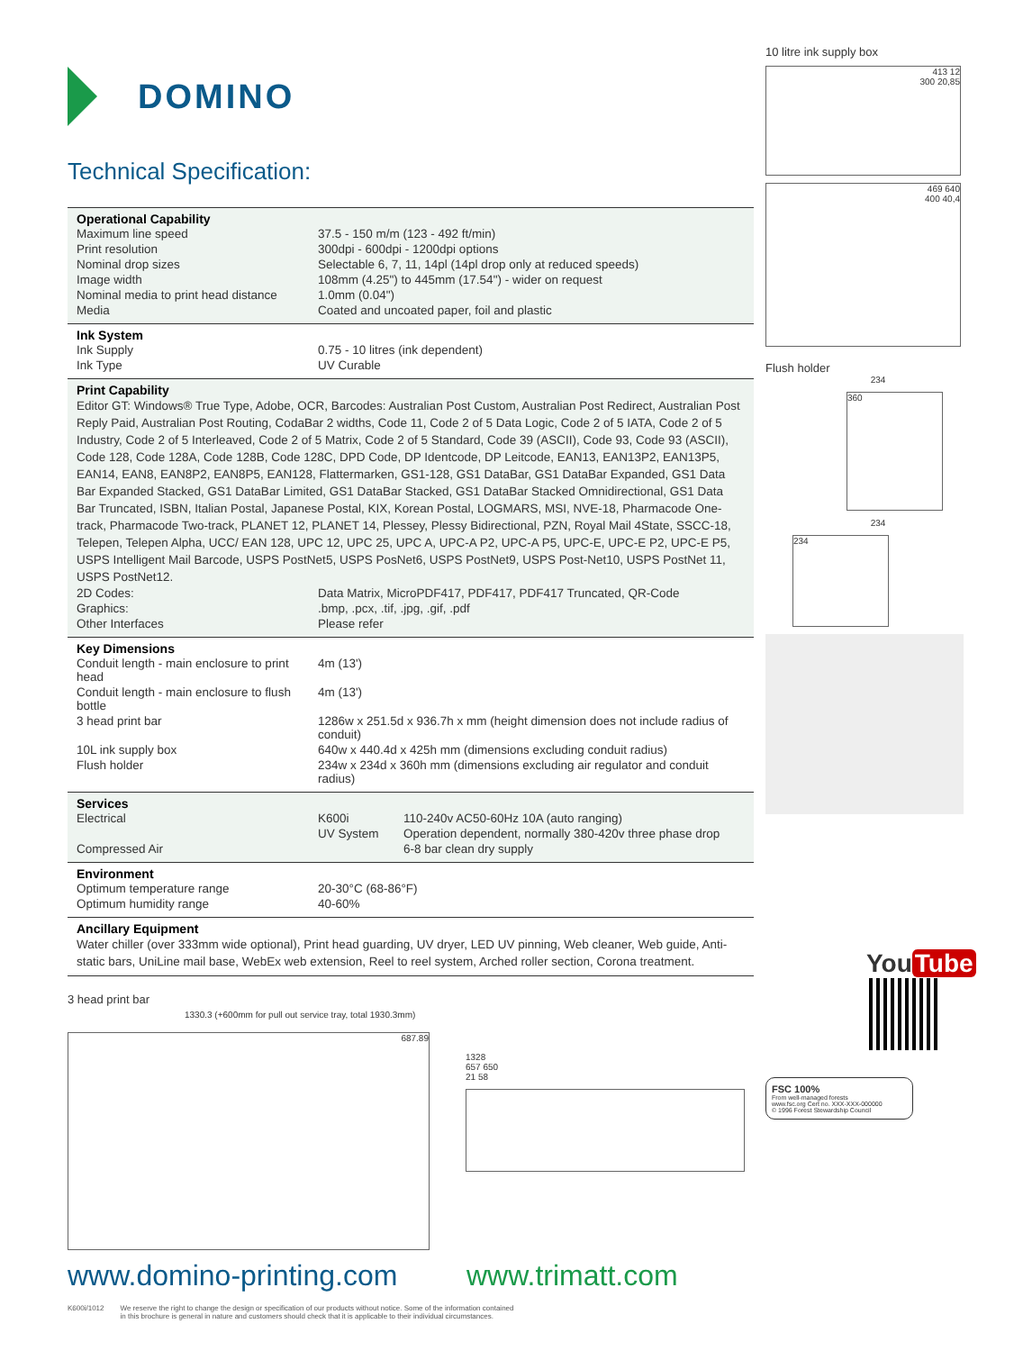DOMINO
Technical Specification:
Operational Capability
| Maximum line speed | 37.5 - 150 m/m (123 - 492 ft/min) |
| Print resolution | 300dpi - 600dpi - 1200dpi options |
| Nominal drop sizes | Selectable 6, 7, 11, 14pl (14pl drop only at reduced speeds) |
| Image width | 108mm (4.25") to 445mm (17.54") - wider on request |
| Nominal media to print head distance | 1.0mm (0.04") |
| Media | Coated and uncoated paper, foil and plastic |
Ink System
| Ink Supply | 0.75 - 10 litres (ink dependent) |
| Ink Type | UV Curable |
Print Capability
Editor GT: Windows® True Type, Adobe, OCR, Barcodes: Australian Post Custom, Australian Post Redirect, Australian Post Reply Paid, Australian Post Routing, CodaBar 2 widths, Code 11, Code 2 of 5 Data Logic, Code 2 of 5 IATA, Code 2 of 5 Industry, Code 2 of 5 Interleaved, Code 2 of 5 Matrix, Code 2 of 5 Standard, Code 39 (ASCII), Code 93, Code 93 (ASCII), Code 128, Code 128A, Code 128B, Code 128C, DPD Code, DP Identcode, DP Leitcode, EAN13, EAN13P2, EAN13P5, EAN14, EAN8, EAN8P2, EAN8P5, EAN128, Flattermarken, GS1-128, GS1 DataBar, GS1 DataBar Expanded, GS1 Data Bar Expanded Stacked, GS1 DataBar Limited, GS1 DataBar Stacked, GS1 DataBar Stacked Omnidirectional, GS1 Data Bar Truncated, ISBN, Italian Postal, Japanese Postal, KIX, Korean Postal, LOGMARS, MSI, NVE-18, Pharmacode One-track, Pharmacode Two-track, PLANET 12, PLANET 14, Plessey, Plessy Bidirectional, PZN, Royal Mail 4State, SSCC-18, Telepen, Telepen Alpha, UCC/ EAN 128, UPC 12, UPC 25, UPC A, UPC-A P2, UPC-A P5, UPC-E, UPC-E P2, UPC-E P5, USPS Intelligent Mail Barcode, USPS PostNet5, USPS PosNet6, USPS PostNet9, USPS Post-Net10, USPS PostNet 11, USPS PostNet12.
| 2D Codes: | Data Matrix, MicroPDF417, PDF417, PDF417 Truncated, QR-Code |
| Graphics: | .bmp, .pcx, .tif, .jpg, .gif, .pdf |
| Other Interfaces | Please refer |
Key Dimensions
| Conduit length - main enclosure to print head | 4m (13') |
| Conduit length - main enclosure to flush bottle | 4m (13') |
| 3 head print bar | 1286w x 251.5d x 936.7h x mm (height dimension does not include radius of conduit) |
| 10L ink supply box | 640w x 440.4d x 425h mm (dimensions excluding conduit radius) |
| Flush holder | 234w x 234d x 360h mm (dimensions excluding air regulator and conduit radius) |
Services
| Electrical | K600i | 110-240v AC50-60Hz 10A (auto ranging) |
| | UV System | Operation dependent, normally 380-420v three phase drop |
| Compressed Air | | 6-8 bar clean dry supply |
Environment
| Optimum temperature range | 20-30°C (68-86°F) |
| Optimum humidity range | 40-60% |
Ancillary Equipment
Water chiller (over 333mm wide optional), Print head guarding, UV dryer, LED UV pinning, Web cleaner, Web guide, Anti-static bars, UniLine mail base, WebEx web extension, Reel to reel system, Arched roller section, Corona treatment.
3 head print bar
1330.3 (+600mm for pull out service tray, total 1930.3mm)
687.89
1328
657 650
21 58
10 litre ink supply box
413 12
300 20,85
469 640
400 40,4
Flush holder
234
360
234
234
You Tube
FSC 100%
From well-managed forests
www.fsc.org Cert no. XXX-XXX-000000
© 1996 Forest Stewardship Council
www.domino-printing.com www.trimatt.com
K600i/1012 We reserve the right to change the design or specification of our products without notice. Some of the information contained
in this brochure is general in nature and customers should check that it is applicable to their individual circumstances.